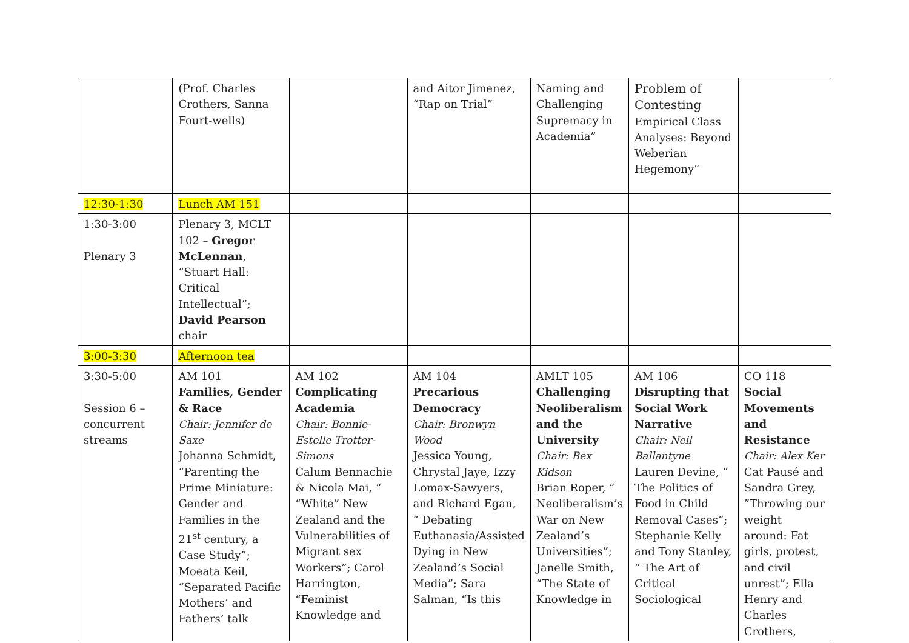| | (Prof. Charles Crothers, Sanna Fourt-wells) | | and Aitor Jimenez, “Rap on Trial” | Naming and Challenging Supremacy in Academia” | Problem of Contesting Empirical Class Analyses: Beyond Weberian Hegemony” | |
| 12:30-1:30 | Lunch AM 151 | | | | | |
| 1:30-3:00 Plenary 3 | Plenary 3, MCLT 102 – Gregor McLennan , “Stuart Hall: Critical Intellectual”; David Pearson chair | | | | | |
| 3:00-3:30 | Afternoon tea | | | | | |
| 3:30-5:00 Session 6 – concurrent streams | AM 101 Families, Gender & Race Chair: Jennifer de Saxe Johanna Schmidt, “Parenting the Prime Miniature: Gender and Families in the 21<sup>st</sup> century, a Case Study”; Moeata Keil, “Separated Pacific Mothers’ and Fathers’ talk | AM 102 Complicating Academia Chair: Bonnie- Estelle Trotter-Simons Calum Bennachie & Nicola Mai, “ “White” New Zealand and the Vulnerabilities of Migrant sex Workers”; Carol Harrington, “Feminist Knowledge and | AM 104 Precarious Democracy Chair: Bronwyn Wood Jessica Young, Chrystal Jaye, Izzy Lomax-Sawyers, and Richard Egan, “ Debating Euthanasia/Assisted Dying in New Zealand’s Social Media”; Sara Salman, “Is this | AMLT 105 Challenging Neoliberalism and the University Chair: Bex Kidson Brian Roper, “ Neoliberalism’s War on New Zealand’s Universities”; Janelle Smith, “The State of Knowledge in | AM 106 Disrupting that Social Work Narrative Chair: Neil Ballantyne Lauren Devine, “ The Politics of Food in Child Removal Cases”; Stephanie Kelly and Tony Stanley, “ The Art of Critical Sociological | CO 118 Social Movements and Resistance Chair: Alex Ker Cat Pausé and Sandra Grey, ”Throwing our weight around: Fat girls, protest, and civil unrest”; Ella Henry and Charles Crothers, |